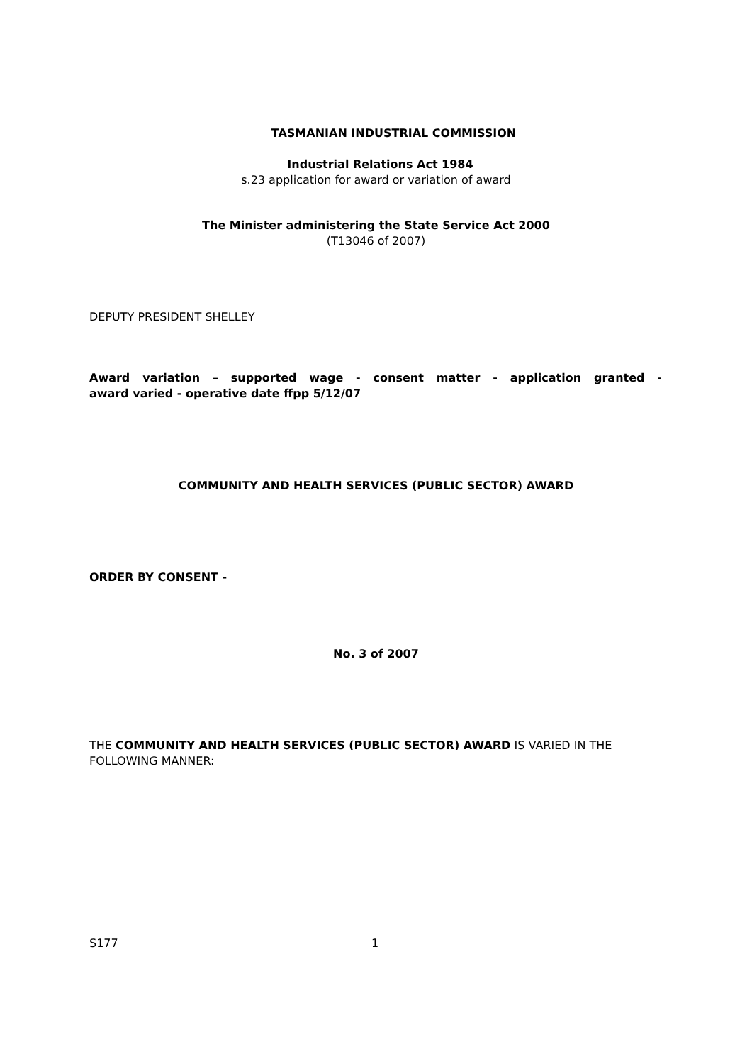TASMANIAN INDUSTRIAL COMMISSION
Industrial Relations Act 1984
s.23 application for award or variation of award
The Minister administering the State Service Act 2000
(T13046 of 2007)
DEPUTY PRESIDENT SHELLEY
Award variation – supported wage - consent matter - application granted -
award varied - operative date ffpp 5/12/07
COMMUNITY AND HEALTH SERVICES (PUBLIC SECTOR) AWARD
ORDER BY CONSENT -
No. 3 of 2007
THE COMMUNITY AND HEALTH SERVICES (PUBLIC SECTOR) AWARD IS VARIED IN THE FOLLOWING MANNER:
S177 1